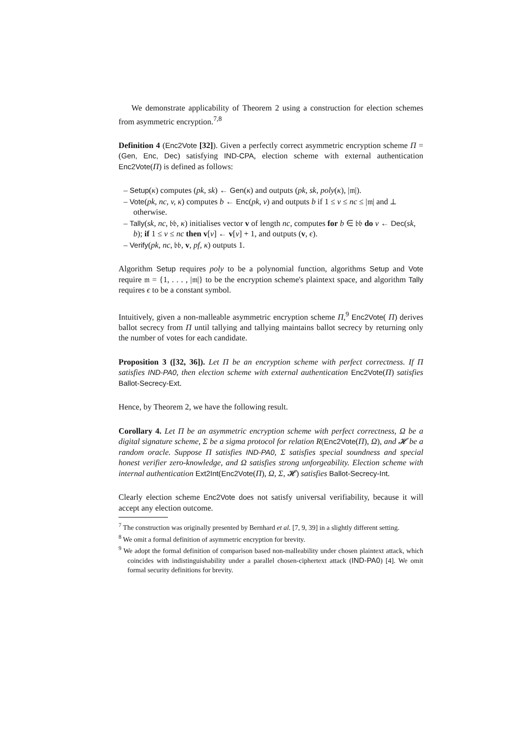We demonstrate applicability of Theorem 2 using a construction for election schemes from asymmetric encryption.<sup>7,8</sup>
Definition 4 (Enc2Vote [32]). Given a perfectly correct asymmetric encryption scheme Π = (Gen, Enc, Dec) satisfying IND-CPA, election scheme with external authentication Enc2Vote(Π) is defined as follows:
– Setup(κ) computes (pk, sk) ← Gen(κ) and outputs (pk, sk, poly(κ), |𝔪|).
– Vote(pk, nc, v, κ) computes b ← Enc(pk, v) and outputs b if 1 ≤ v ≤ nc ≤ |𝔪| and ⊥ otherwise.
– Tally(sk, nc, 𝔟𝔟, κ) initialises vector v of length nc, computes for b ∈ 𝔟𝔟 do v ← Dec(sk, b); if 1 ≤ v ≤ nc then v[v] ← v[v] + 1, and outputs (v, ϵ).
– Verify(pk, nc, 𝔟𝔟, v, pf, κ) outputs 1.
Algorithm Setup requires poly to be a polynomial function, algorithms Setup and Vote require 𝔪 = {1, . . . , |𝔪|} to be the encryption scheme's plaintext space, and algorithm Tally requires ϵ to be a constant symbol.
Intuitively, given a non-malleable asymmetric encryption scheme Π,<sup>9</sup> Enc2Vote( Π) derives ballot secrecy from Π until tallying and tallying maintains ballot secrecy by returning only the number of votes for each candidate.
Proposition 3 ([32, 36]). Let Π be an encryption scheme with perfect correctness. If Π satisfies IND-PA0, then election scheme with external authentication Enc2Vote(Π) satisfies Ballot-Secrecy-Ext.
Hence, by Theorem 2, we have the following result.
Corollary 4. Let Π be an asymmetric encryption scheme with perfect correctness, Ω be a digital signature scheme, Σ be a sigma protocol for relation R(Enc2Vote(Π), Ω), and 𝓗 be a random oracle. Suppose Π satisfies IND-PA0, Σ satisfies special soundness and special honest verifier zero-knowledge, and Ω satisfies strong unforgeability. Election scheme with internal authentication Ext2Int(Enc2Vote(Π), Ω, Σ, 𝓗) satisfies Ballot-Secrecy-Int.
Clearly election scheme Enc2Vote does not satisfy universal verifiability, because it will accept any election outcome.
<sup>7</sup> The construction was originally presented by Bernhard et al. [7, 9, 39] in a slightly different setting.
<sup>8</sup> We omit a formal definition of asymmetric encryption for brevity.
<sup>9</sup> We adopt the formal definition of comparison based non-malleability under chosen plaintext attack, which coincides with indistinguishability under a parallel chosen-ciphertext attack (IND-PA0) [4]. We omit formal security definitions for brevity.